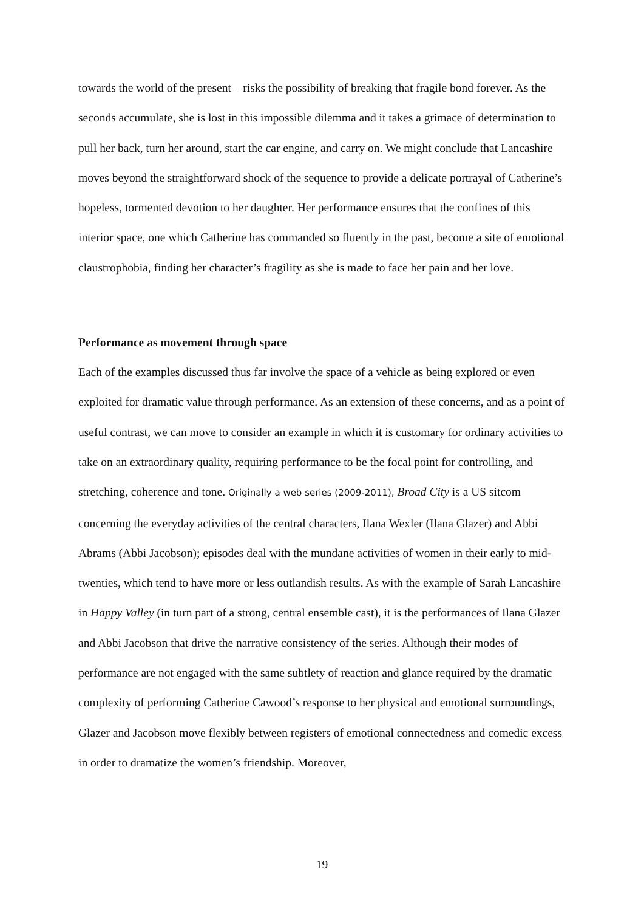towards the world of the present – risks the possibility of breaking that fragile bond forever. As the seconds accumulate, she is lost in this impossible dilemma and it takes a grimace of determination to pull her back, turn her around, start the car engine, and carry on. We might conclude that Lancashire moves beyond the straightforward shock of the sequence to provide a delicate portrayal of Catherine’s hopeless, tormented devotion to her daughter. Her performance ensures that the confines of this interior space, one which Catherine has commanded so fluently in the past, become a site of emotional claustrophobia, finding her character’s fragility as she is made to face her pain and her love.
Performance as movement through space
Each of the examples discussed thus far involve the space of a vehicle as being explored or even exploited for dramatic value through performance. As an extension of these concerns, and as a point of useful contrast, we can move to consider an example in which it is customary for ordinary activities to take on an extraordinary quality, requiring performance to be the focal point for controlling, and stretching, coherence and tone. Originally a web series (2009-2011), Broad City is a US sitcom concerning the everyday activities of the central characters, Ilana Wexler (Ilana Glazer) and Abbi Abrams (Abbi Jacobson); episodes deal with the mundane activities of women in their early to mid-twenties, which tend to have more or less outlandish results. As with the example of Sarah Lancashire in Happy Valley (in turn part of a strong, central ensemble cast), it is the performances of Ilana Glazer and Abbi Jacobson that drive the narrative consistency of the series. Although their modes of performance are not engaged with the same subtlety of reaction and glance required by the dramatic complexity of performing Catherine Cawood’s response to her physical and emotional surroundings, Glazer and Jacobson move flexibly between registers of emotional connectedness and comedic excess in order to dramatize the women’s friendship. Moreover,
19